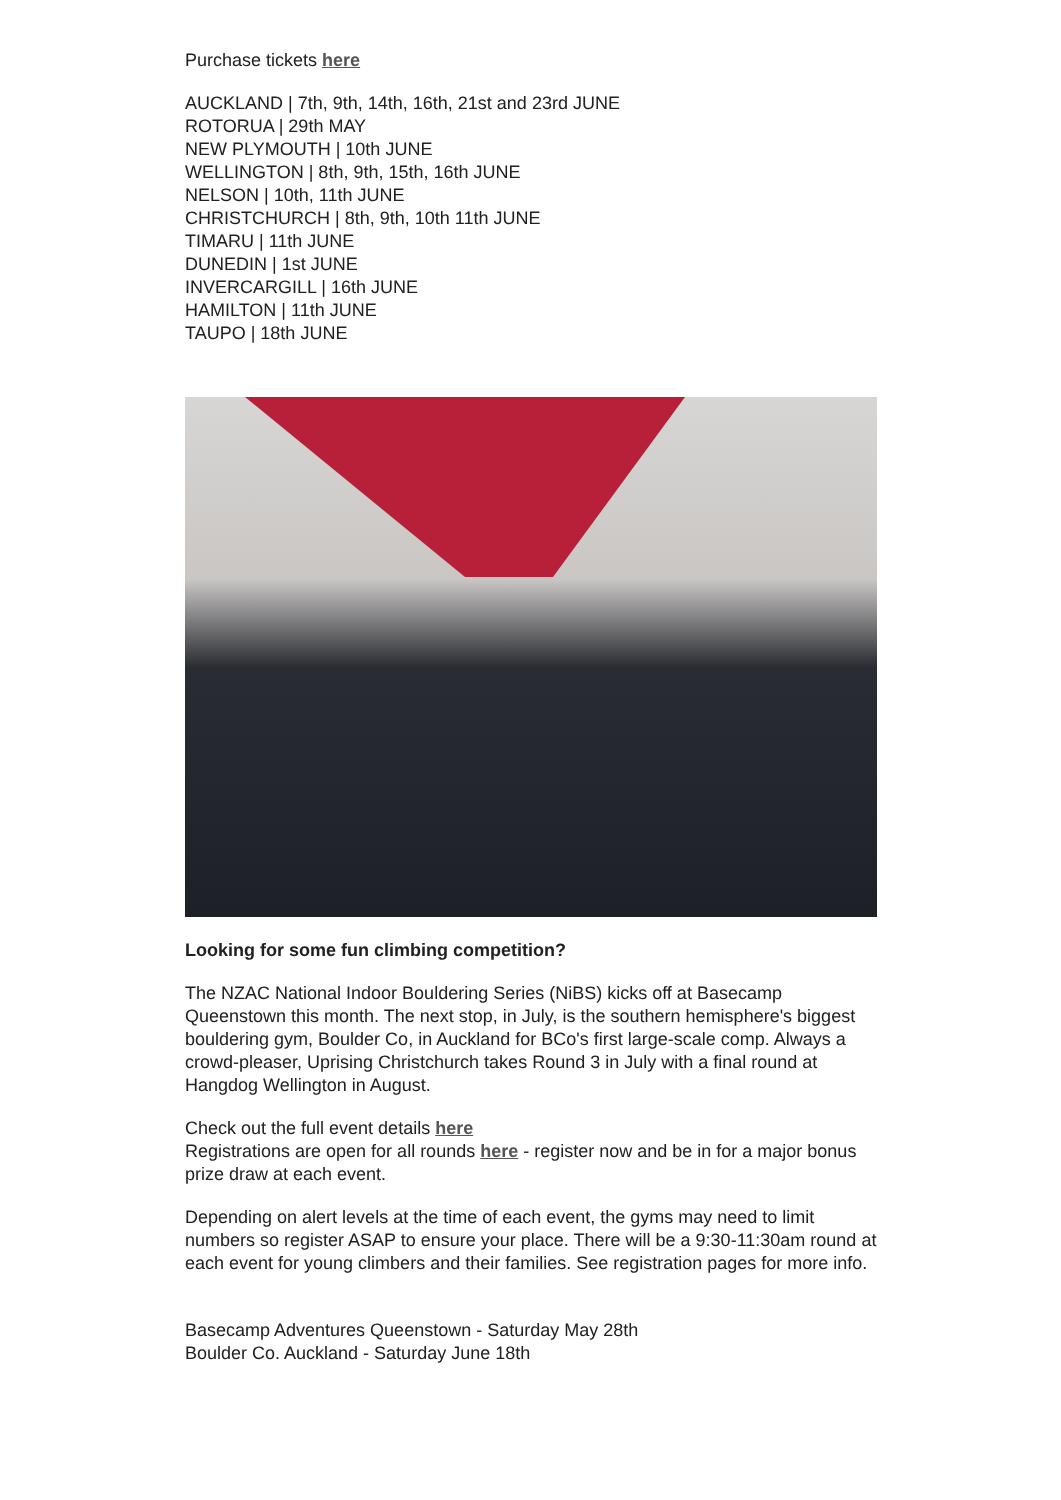Purchase tickets here
AUCKLAND | 7th, 9th, 14th, 16th, 21st and 23rd JUNE
ROTORUA | 29th MAY
NEW PLYMOUTH | 10th JUNE
WELLINGTON | 8th, 9th, 15th, 16th JUNE
NELSON | 10th, 11th JUNE
CHRISTCHURCH | 8th, 9th, 10th 11th JUNE
TIMARU | 11th JUNE
DUNEDIN | 1st JUNE
INVERCARGILL | 16th JUNE
HAMILTON | 11th JUNE
TAUPO | 18th JUNE
Looking for some fun climbing competition?
The NZAC National Indoor Bouldering Series (NiBS) kicks off at Basecamp Queenstown this month. The next stop, in July, is the southern hemisphere's biggest bouldering gym, Boulder Co, in Auckland for BCo's first large-scale comp. Always a crowd-pleaser, Uprising Christchurch takes Round 3 in July with a final round at Hangdog Wellington in August.
Check out the full event details here
Registrations are open for all rounds here - register now and be in for a major bonus prize draw at each event.
Depending on alert levels at the time of each event, the gyms may need to limit numbers so register ASAP to ensure your place. There will be a 9:30-11:30am round at each event for young climbers and their families. See registration pages for more info.
Basecamp Adventures Queenstown - Saturday May 28th
Boulder Co. Auckland - Saturday June 18th